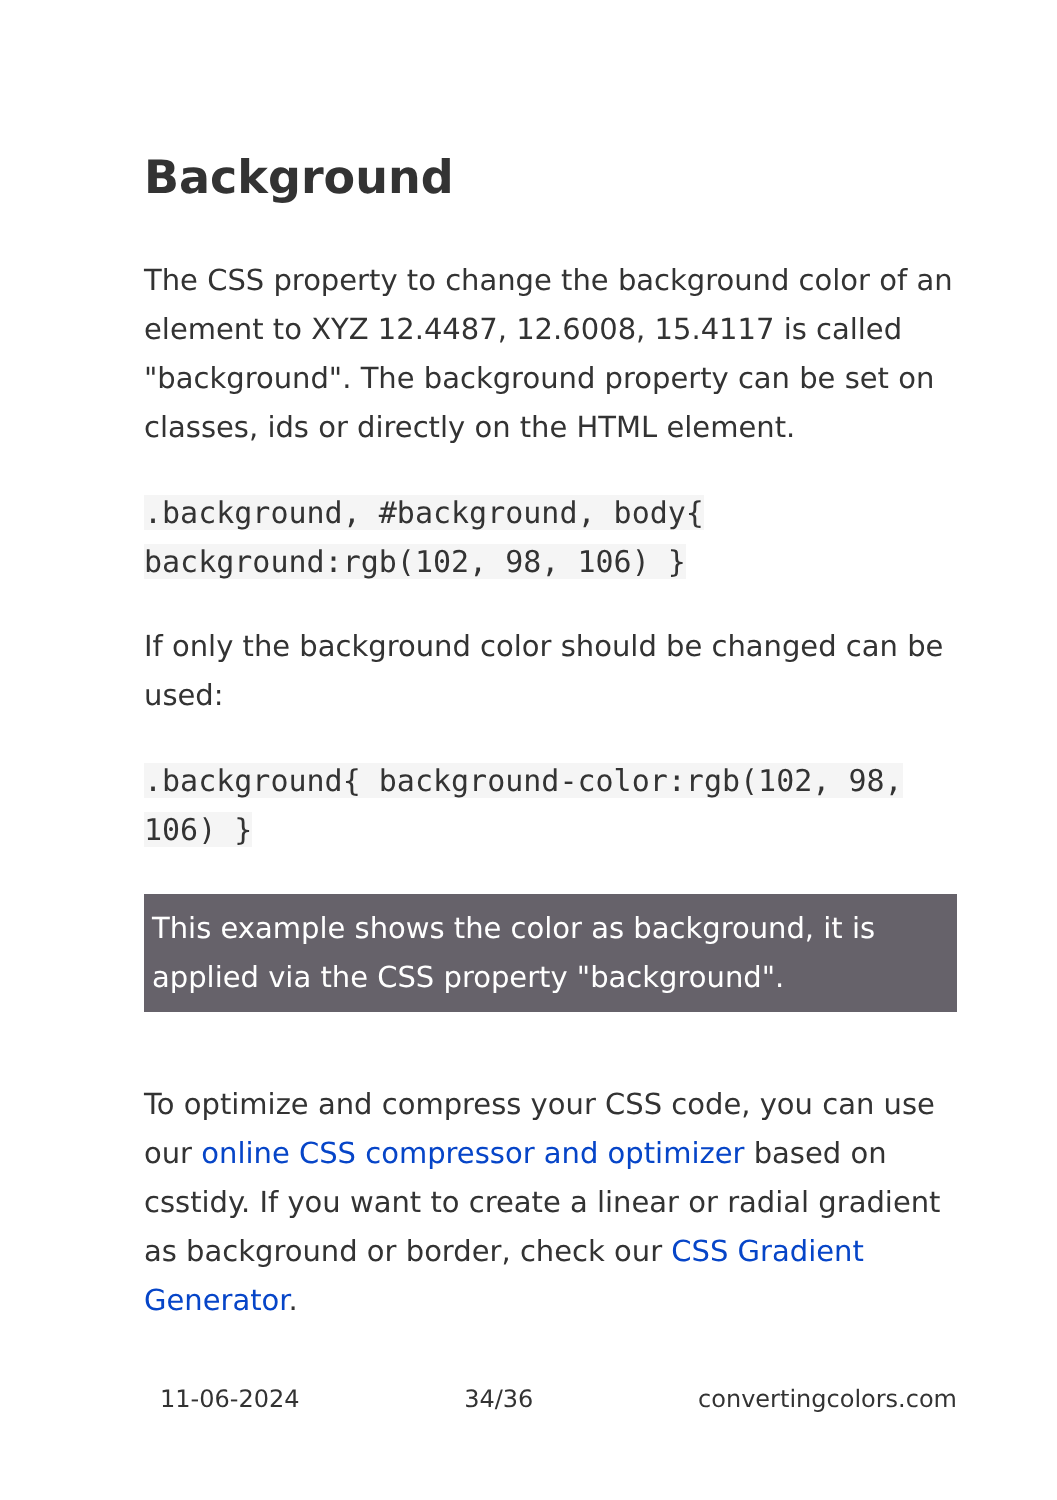Background
The CSS property to change the background color of an element to XYZ 12.4487, 12.6008, 15.4117 is called "background". The background property can be set on classes, ids or directly on the HTML element.
.background, #background, body{ background:rgb(102, 98, 106) }
If only the background color should be changed can be used:
.background{ background-color:rgb(102, 98, 106) }
This example shows the color as background, it is applied via the CSS property "background".
To optimize and compress your CSS code, you can use our online CSS compressor and optimizer based on csstidy. If you want to create a linear or radial gradient as background or border, check our CSS Gradient Generator.
11-06-2024 34/36 convertingcolors.com